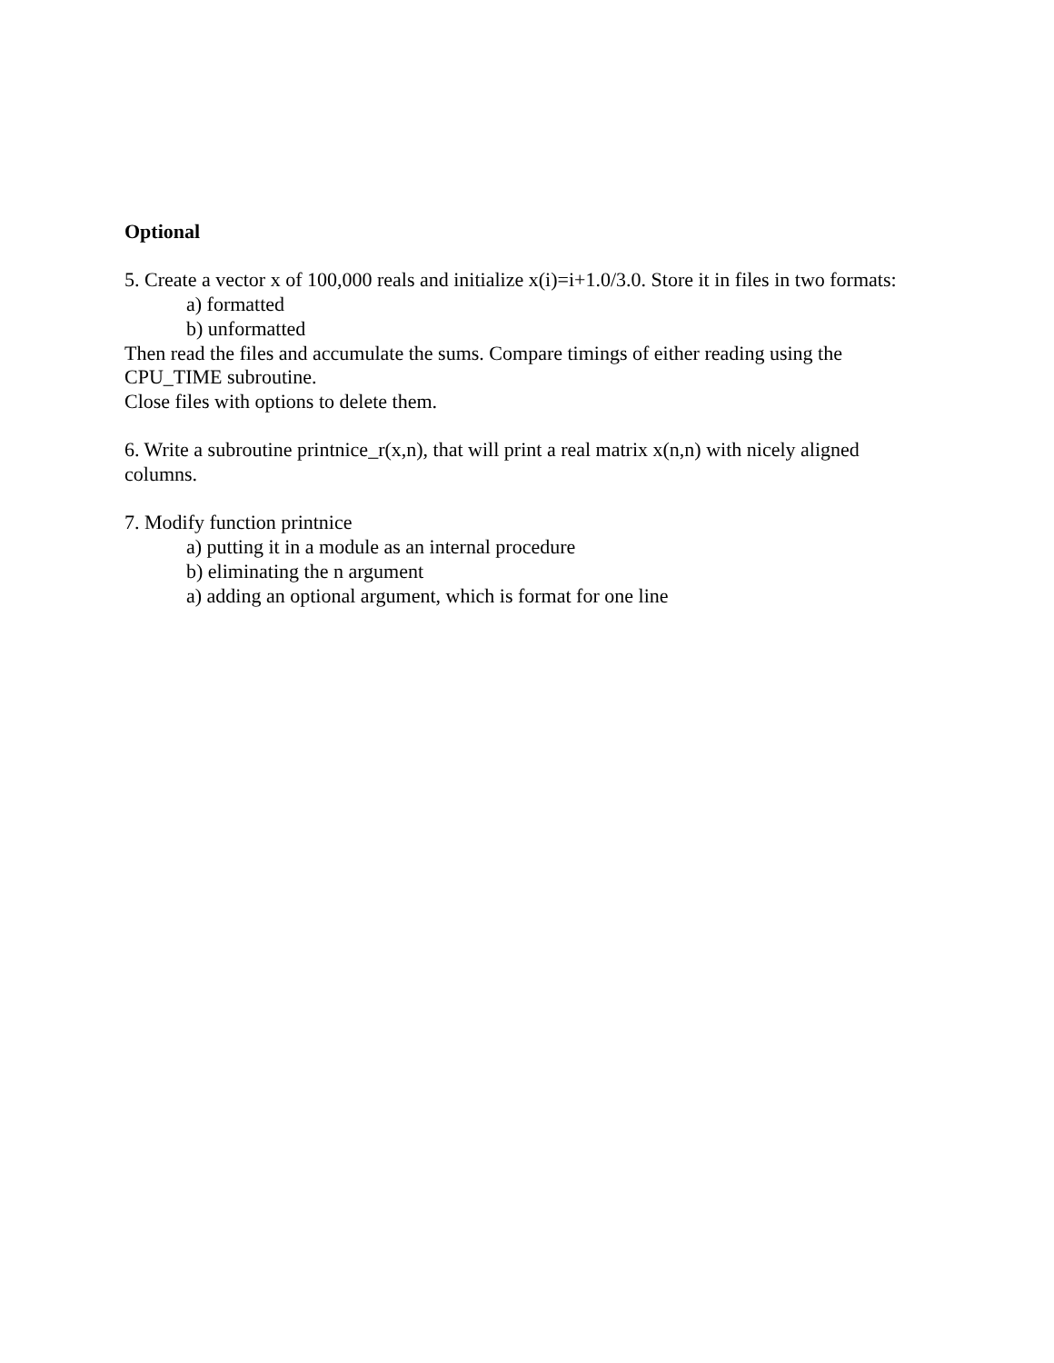Optional
5. Create a vector x of 100,000 reals and initialize x(i)=i+1.0/3.0. Store it in files in two formats:
a) formatted
b) unformatted
Then read the files and accumulate the sums. Compare timings of either reading using the
CPU_TIME subroutine.
Close files with options to delete them.
6. Write a subroutine printnice_r(x,n), that will print a real matrix x(n,n) with nicely aligned
columns.
7. Modify function printnice
a) putting it in a module as an internal procedure
b) eliminating the n argument
a) adding an optional argument, which is format for one line